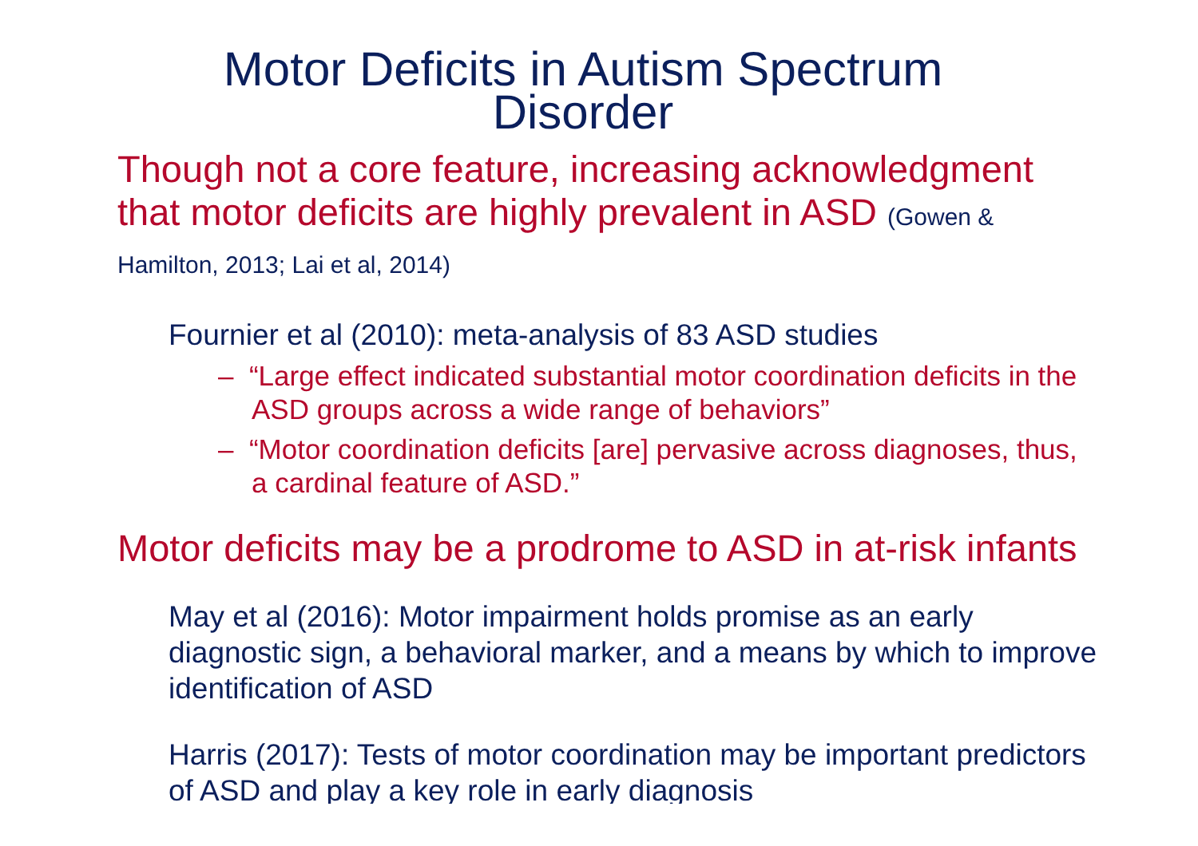Motor Deficits in Autism Spectrum
Disorder
Though not a core feature, increasing acknowledgment that motor deficits are highly prevalent in ASD (Gowen & Hamilton, 2013; Lai et al, 2014)
Fournier et al (2010): meta-analysis of 83 ASD studies
– “Large effect indicated substantial motor coordination deficits in the ASD groups across a wide range of behaviors”
– “Motor coordination deficits [are] pervasive across diagnoses, thus, a cardinal feature of ASD.”
Motor deficits may be a prodrome to ASD in at-risk infants
May et al (2016): Motor impairment holds promise as an early diagnostic sign, a behavioral marker, and a means by which to improve identification of ASD
Harris (2017): Tests of motor coordination may be important predictors of ASD and play a key role in early diagnosis